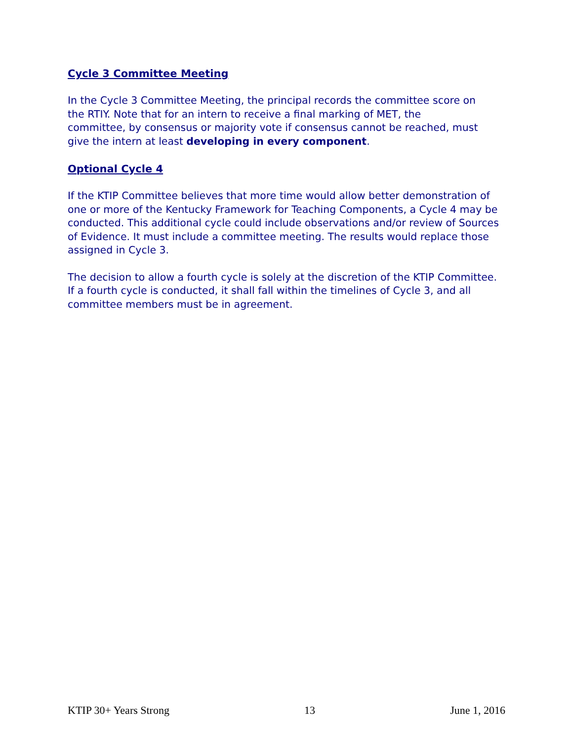Cycle 3 Committee Meeting
In the Cycle 3 Committee Meeting, the principal records the committee score on
the RTIY. Note that for an intern to receive a final marking of MET, the
committee, by consensus or majority vote if consensus cannot be reached, must
give the intern at least developing in every component.
Optional Cycle 4
If the KTIP Committee believes that more time would allow better demonstration of one or more of the Kentucky Framework for Teaching Components, a Cycle 4 may be conducted. This additional cycle could include observations and/or review of Sources of Evidence. It must include a committee meeting. The results would replace those assigned in Cycle 3.
The decision to allow a fourth cycle is solely at the discretion of the KTIP Committee. If a fourth cycle is conducted, it shall fall within the timelines of Cycle 3, and all committee members must be in agreement.
KTIP 30+ Years Strong 13 June 1, 2016